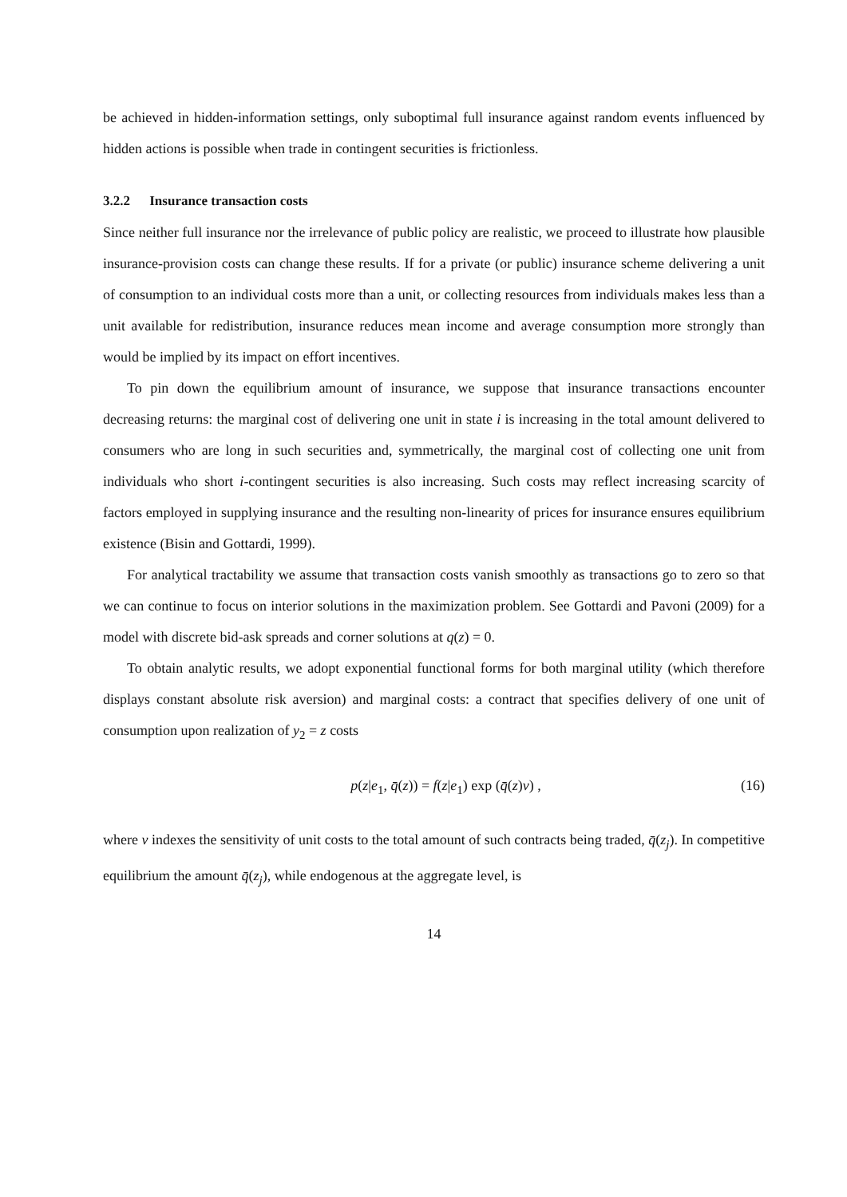be achieved in hidden-information settings, only suboptimal full insurance against random events influenced by hidden actions is possible when trade in contingent securities is frictionless.
3.2.2 Insurance transaction costs
Since neither full insurance nor the irrelevance of public policy are realistic, we proceed to illustrate how plausible insurance-provision costs can change these results. If for a private (or public) insurance scheme delivering a unit of consumption to an individual costs more than a unit, or collecting resources from individuals makes less than a unit available for redistribution, insurance reduces mean income and average consumption more strongly than would be implied by its impact on effort incentives.
To pin down the equilibrium amount of insurance, we suppose that insurance transactions encounter decreasing returns: the marginal cost of delivering one unit in state i is increasing in the total amount delivered to consumers who are long in such securities and, symmetrically, the marginal cost of collecting one unit from individuals who short i-contingent securities is also increasing. Such costs may reflect increasing scarcity of factors employed in supplying insurance and the resulting non-linearity of prices for insurance ensures equilibrium existence (Bisin and Gottardi, 1999).
For analytical tractability we assume that transaction costs vanish smoothly as transactions go to zero so that we can continue to focus on interior solutions in the maximization problem. See Gottardi and Pavoni (2009) for a model with discrete bid-ask spreads and corner solutions at q(z) = 0.
To obtain analytic results, we adopt exponential functional forms for both marginal utility (which therefore displays constant absolute risk aversion) and marginal costs: a contract that specifies delivery of one unit of consumption upon realization of y<sub>2</sub> = z costs
p(z|e<sub>1</sub>, q̄(z)) = f(z|e<sub>1</sub>) exp (q̄(z)ν) , (16)
where ν indexes the sensitivity of unit costs to the total amount of such contracts being traded, q̄(z<sub>j</sub>). In competitive equilibrium the amount q̄(z<sub>j</sub>), while endogenous at the aggregate level, is
14